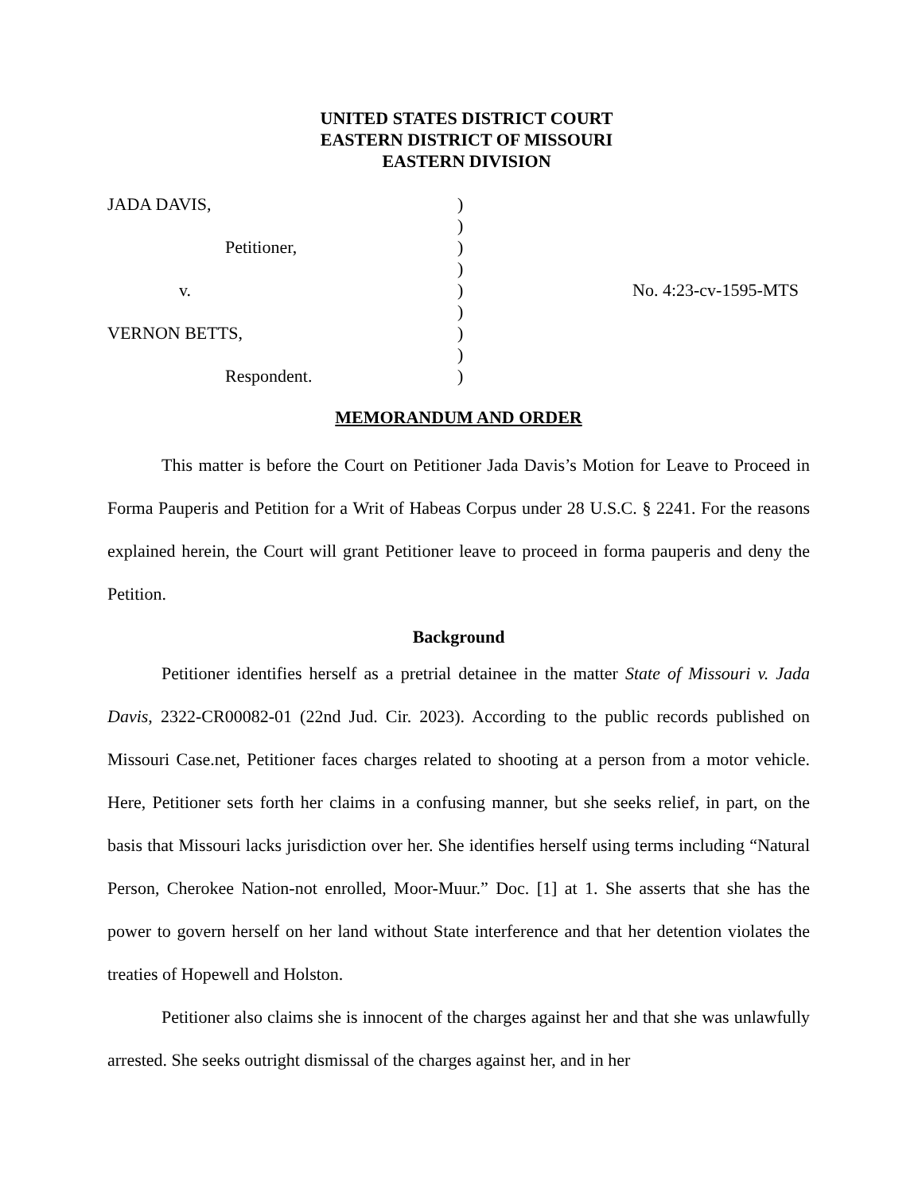UNITED STATES DISTRICT COURT
EASTERN DISTRICT OF MISSOURI
EASTERN DIVISION
JADA DAVIS, )
)
Petitioner, )
)
v. ) No. 4:23-cv-1595-MTS
)
VERNON BETTS, )
)
Respondent. )
MEMORANDUM AND ORDER
This matter is before the Court on Petitioner Jada Davis’s Motion for Leave to Proceed in Forma Pauperis and Petition for a Writ of Habeas Corpus under 28 U.S.C. § 2241. For the reasons explained herein, the Court will grant Petitioner leave to proceed in forma pauperis and deny the Petition.
Background
Petitioner identifies herself as a pretrial detainee in the matter State of Missouri v. Jada Davis, 2322-CR00082-01 (22nd Jud. Cir. 2023). According to the public records published on Missouri Case.net, Petitioner faces charges related to shooting at a person from a motor vehicle. Here, Petitioner sets forth her claims in a confusing manner, but she seeks relief, in part, on the basis that Missouri lacks jurisdiction over her. She identifies herself using terms including “Natural Person, Cherokee Nation-not enrolled, Moor-Muur.” Doc. [1] at 1. She asserts that she has the power to govern herself on her land without State interference and that her detention violates the treaties of Hopewell and Holston.
Petitioner also claims she is innocent of the charges against her and that she was unlawfully arrested. She seeks outright dismissal of the charges against her, and in her